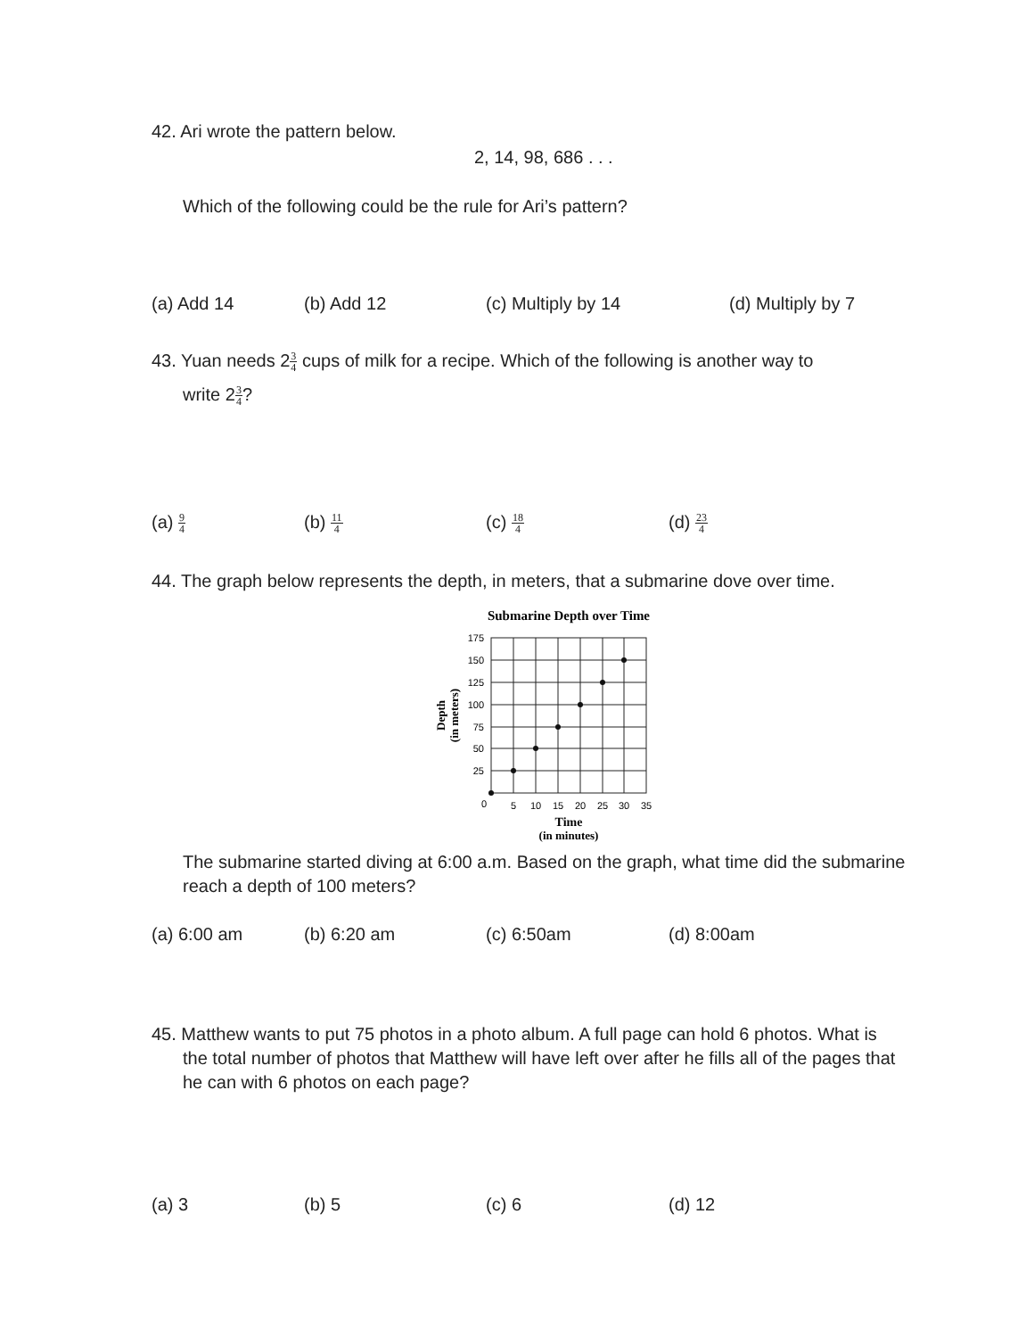42. Ari wrote the pattern below.
2, 14, 98, 686 . . .
Which of the following could be the rule for Ari’s pattern?
(a) Add 14 (b) Add 12 (c) Multiply by 14 (d) Multiply by 7
43. Yuan needs 23 4 cups of milk for a recipe. Which of the following is another way to
write 23 4?
(a) 9 4 (b) 11 4 (c) 18 4 (d) 23 4
44. The graph below represents the depth, in meters, that a submarine dove over time.
Submarine Depth over Time
175
150
125
100
75
50
25
0
5
10
15
20
25
30
35
Time
(in minutes)
Depth
(in meters)
The submarine started diving at 6:00 a.m. Based on the graph, what time did the submarine reach a depth of 100 meters?
(a) 6:00 am (b) 6:20 am (c) 6:50am (d) 8:00am
45. Matthew wants to put 75 photos in a photo album. A full page can hold 6 photos. What is
the total number of photos that Matthew will have left over after he fills all of the pages that he can with 6 photos on each page?
(a) 3 (b) 5 (c) 6 (d) 12